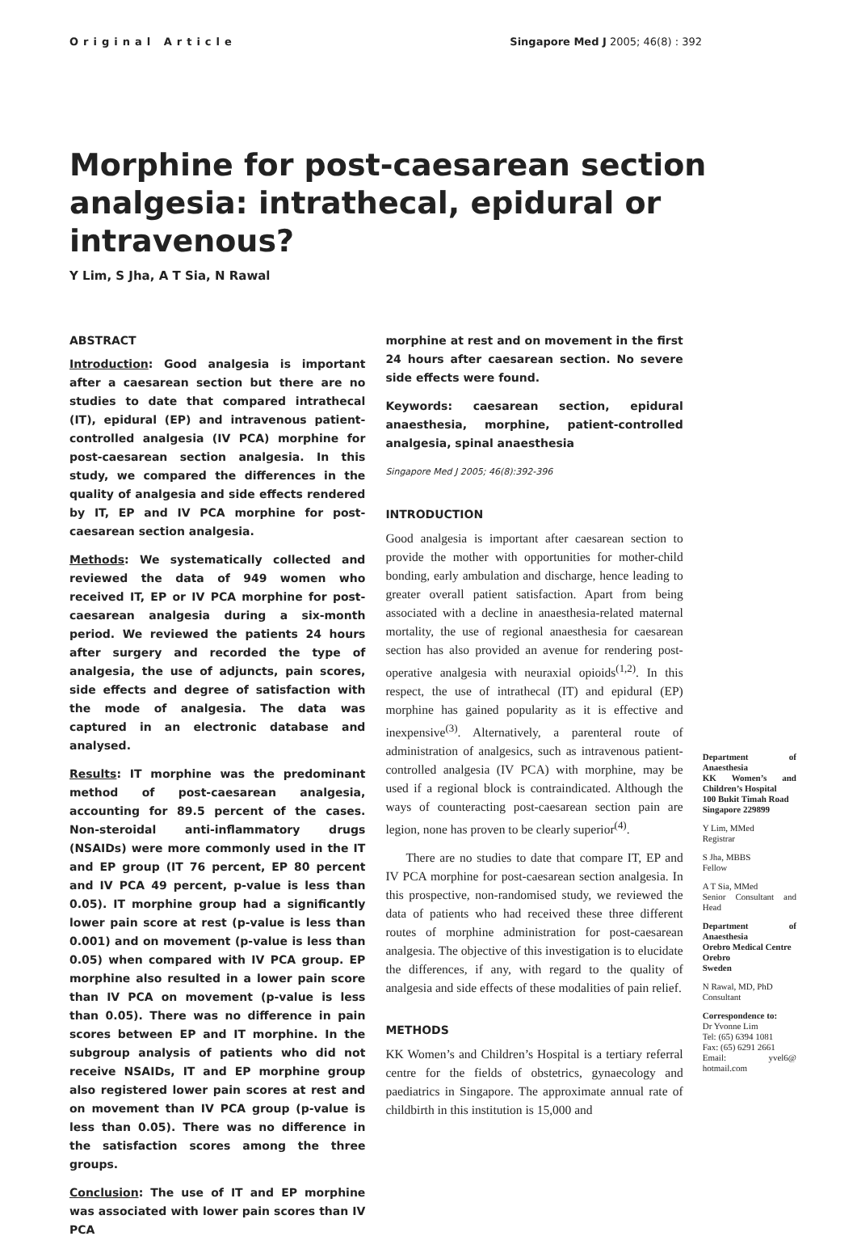Original Article Singapore Med J 2005; 46(8) : 392
Morphine for post-caesarean section analgesia: intrathecal, epidural or intravenous?
Y Lim, S Jha, A T Sia, N Rawal
ABSTRACT
Introduction: Good analgesia is important after a caesarean section but there are no studies to date that compared intrathecal (IT), epidural (EP) and intravenous patient-controlled analgesia (IV PCA) morphine for post-caesarean section analgesia. In this study, we compared the differences in the quality of analgesia and side effects rendered by IT, EP and IV PCA morphine for post-caesarean section analgesia.
Methods: We systematically collected and reviewed the data of 949 women who received IT, EP or IV PCA morphine for post-caesarean analgesia during a six-month period. We reviewed the patients 24 hours after surgery and recorded the type of analgesia, the use of adjuncts, pain scores, side effects and degree of satisfaction with the mode of analgesia. The data was captured in an electronic database and analysed.
Results: IT morphine was the predominant method of post-caesarean analgesia, accounting for 89.5 percent of the cases. Non-steroidal anti-inflammatory drugs (NSAIDs) were more commonly used in the IT and EP group (IT 76 percent, EP 80 percent and IV PCA 49 percent, p-value is less than 0.05). IT morphine group had a significantly lower pain score at rest (p-value is less than 0.001) and on movement (p-value is less than 0.05) when compared with IV PCA group. EP morphine also resulted in a lower pain score than IV PCA on movement (p-value is less than 0.05). There was no difference in pain scores between EP and IT morphine. In the subgroup analysis of patients who did not receive NSAIDs, IT and EP morphine group also registered lower pain scores at rest and on movement than IV PCA group (p-value is less than 0.05). There was no difference in the satisfaction scores among the three groups.
Conclusion: The use of IT and EP morphine was associated with lower pain scores than IV PCA
morphine at rest and on movement in the first 24 hours after caesarean section. No severe side effects were found.
Keywords: caesarean section, epidural anaesthesia, morphine, patient-controlled analgesia, spinal anaesthesia
Singapore Med J 2005; 46(8):392-396
INTRODUCTION
Good analgesia is important after caesarean section to provide the mother with opportunities for mother-child bonding, early ambulation and discharge, hence leading to greater overall patient satisfaction. Apart from being associated with a decline in anaesthesia-related maternal mortality, the use of regional anaesthesia for caesarean section has also provided an avenue for rendering post-operative analgesia with neuraxial opioids<sup>(1,2)</sup>. In this respect, the use of intrathecal (IT) and epidural (EP) morphine has gained popularity as it is effective and inexpensive<sup>(3)</sup>. Alternatively, a parenteral route of administration of analgesics, such as intravenous patient-controlled analgesia (IV PCA) with morphine, may be used if a regional block is contraindicated. Although the ways of counteracting post-caesarean section pain are legion, none has proven to be clearly superior<sup>(4)</sup>.
There are no studies to date that compare IT, EP and IV PCA morphine for post-caesarean section analgesia. In this prospective, non-randomised study, we reviewed the data of patients who had received these three different routes of morphine administration for post-caesarean analgesia. The objective of this investigation is to elucidate the differences, if any, with regard to the quality of analgesia and side effects of these modalities of pain relief.
METHODS
KK Women’s and Children’s Hospital is a tertiary referral centre for the fields of obstetrics, gynaecology and paediatrics in Singapore. The approximate annual rate of childbirth in this institution is 15,000 and
Department of Anaesthesia
KK Women’s and Children’s Hospital
100 Bukit Timah Road
Singapore 229899
Y Lim, MMed
Registrar
S Jha, MBBS
Fellow
A T Sia, MMed
Senior Consultant and Head
Department of Anaesthesia
Orebro Medical Centre
Orebro
Sweden
N Rawal, MD, PhD
Consultant
Correspondence to:
Dr Yvonne Lim
Tel: (65) 6394 1081
Fax: (65) 6291 2661
Email: yvel6@ hotmail.com